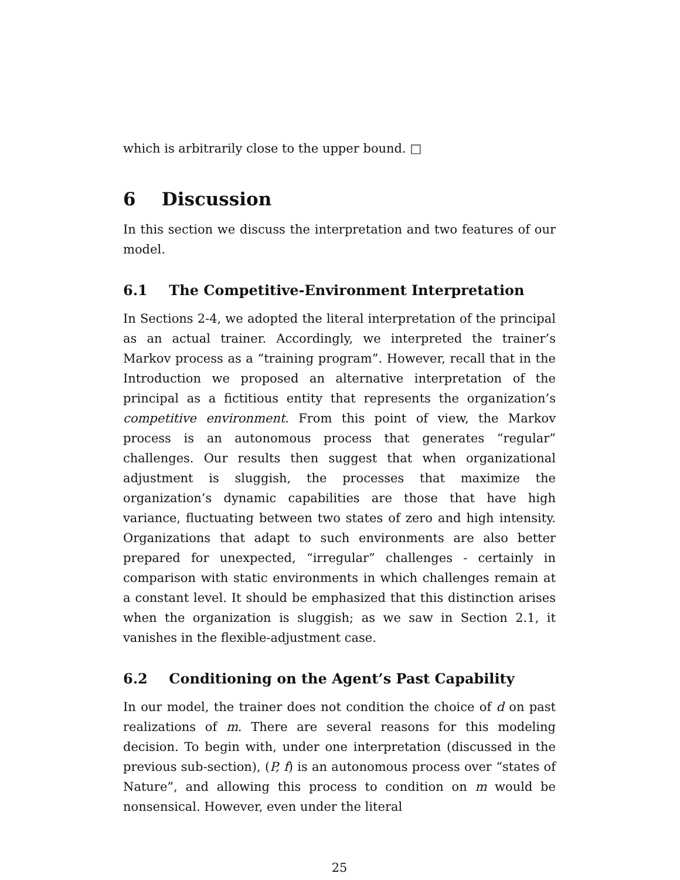which is arbitrarily close to the upper bound. □
6 Discussion
In this section we discuss the interpretation and two features of our model.
6.1 The Competitive-Environment Interpretation
In Sections 2-4, we adopted the literal interpretation of the principal as an actual trainer. Accordingly, we interpreted the trainer’s Markov process as a “training program”. However, recall that in the Introduction we proposed an alternative interpretation of the principal as a fictitious entity that represents the organization’s competitive environment. From this point of view, the Markov process is an autonomous process that generates “regular” challenges. Our results then suggest that when organizational adjustment is sluggish, the processes that maximize the organization’s dynamic capabilities are those that have high variance, fluctuating between two states of zero and high intensity. Organizations that adapt to such environments are also better prepared for unexpected, “irregular” challenges - certainly in comparison with static environments in which challenges remain at a constant level. It should be emphasized that this distinction arises when the organization is sluggish; as we saw in Section 2.1, it vanishes in the flexible-adjustment case.
6.2 Conditioning on the Agent’s Past Capability
In our model, the trainer does not condition the choice of d on past realizations of m. There are several reasons for this modeling decision. To begin with, under one interpretation (discussed in the previous sub-section), (P, f) is an autonomous process over “states of Nature”, and allowing this process to condition on m would be nonsensical. However, even under the literal
25